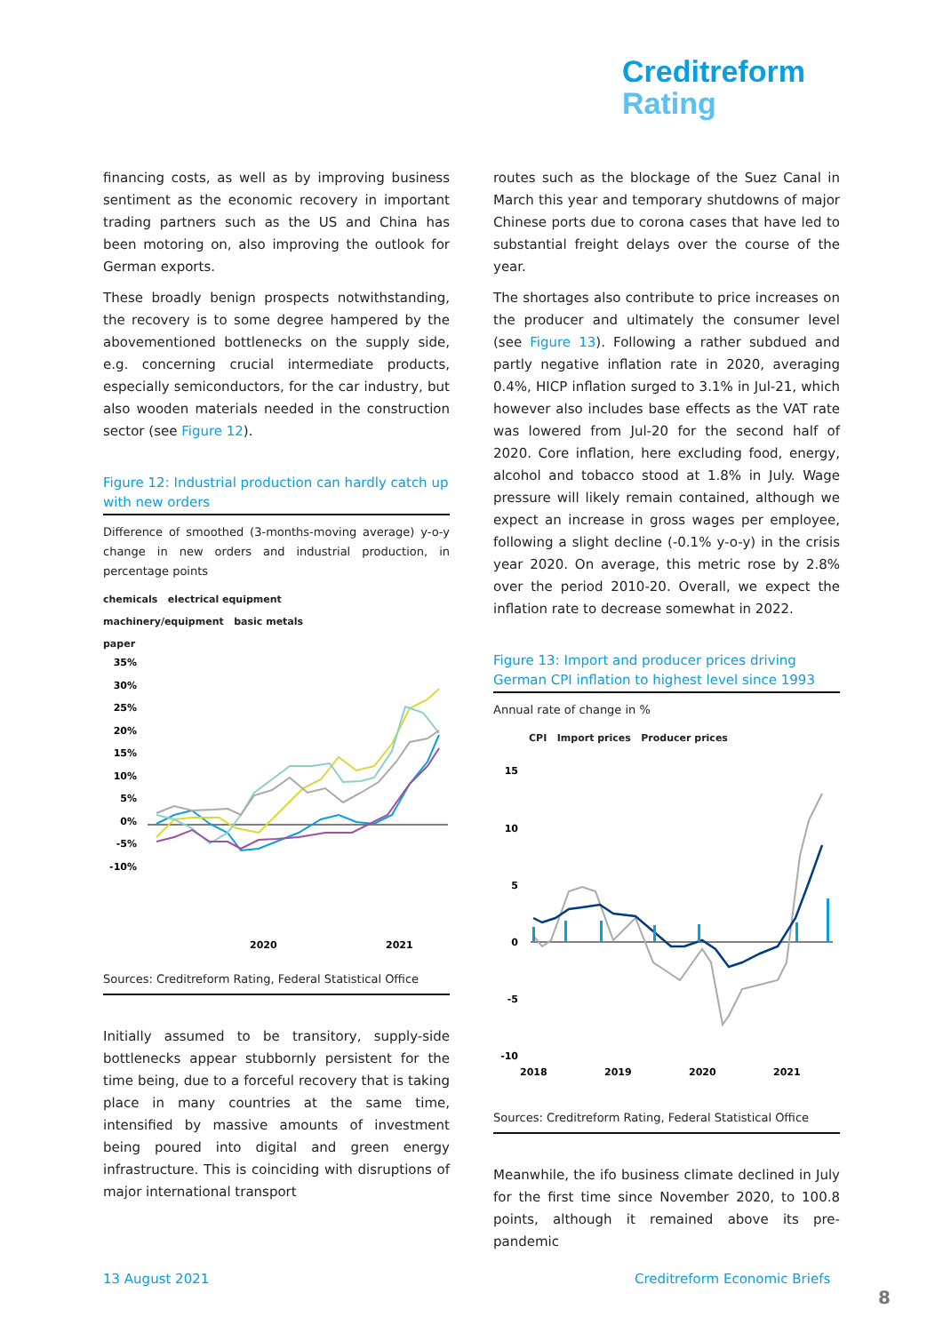Creditreform
Rating
financing costs, as well as by improving business sentiment as the economic recovery in important trading partners such as the US and China has been motoring on, also improving the outlook for German exports.
These broadly benign prospects notwithstanding, the recovery is to some degree hampered by the abovementioned bottlenecks on the supply side, e.g. concerning crucial intermediate products, especially semiconductors, for the car industry, but also wooden materials needed in the construction sector (see Figure 12).
Figure 12: Industrial production can hardly catch up with new orders
Difference of smoothed (3-months-moving average) y-o-y change in new orders and industrial production, in percentage points
chemicals electrical equipment
machinery/equipment basic metals
paper
35%
30%
25%
20%
15%
10%
5%
0%
-5%
-10%
2020
2021
Sources: Creditreform Rating, Federal Statistical Office
Initially assumed to be transitory, supply-side bottlenecks appear stubbornly persistent for the time being, due to a forceful recovery that is taking place in many countries at the same time, intensified by massive amounts of investment being poured into digital and green energy infrastructure. This is coinciding with disruptions of major international transport
routes such as the blockage of the Suez Canal in March this year and temporary shutdowns of major Chinese ports due to corona cases that have led to substantial freight delays over the course of the year.
The shortages also contribute to price increases on the producer and ultimately the consumer level (see Figure 13). Following a rather subdued and partly negative inflation rate in 2020, averaging 0.4%, HICP inflation surged to 3.1% in Jul-21, which however also includes base effects as the VAT rate was lowered from Jul-20 for the second half of 2020. Core inflation, here excluding food, energy, alcohol and tobacco stood at 1.8% in July. Wage pressure will likely remain contained, although we expect an increase in gross wages per employee, following a slight decline (-0.1% y-o-y) in the crisis year 2020. On average, this metric rose by 2.8% over the period 2010-20. Overall, we expect the inflation rate to decrease somewhat in 2022.
Figure 13: Import and producer prices driving German CPI inflation to highest level since 1993
Annual rate of change in %
CPI Import prices Producer prices
15
10
5
0
-5
-10
2018
2019
2020
2021
Sources: Creditreform Rating, Federal Statistical Office
Meanwhile, the ifo business climate declined in July for the first time since November 2020, to 100.8 points, although it remained above its pre-pandemic
13 August 2021 Creditreform Economic Briefs
8